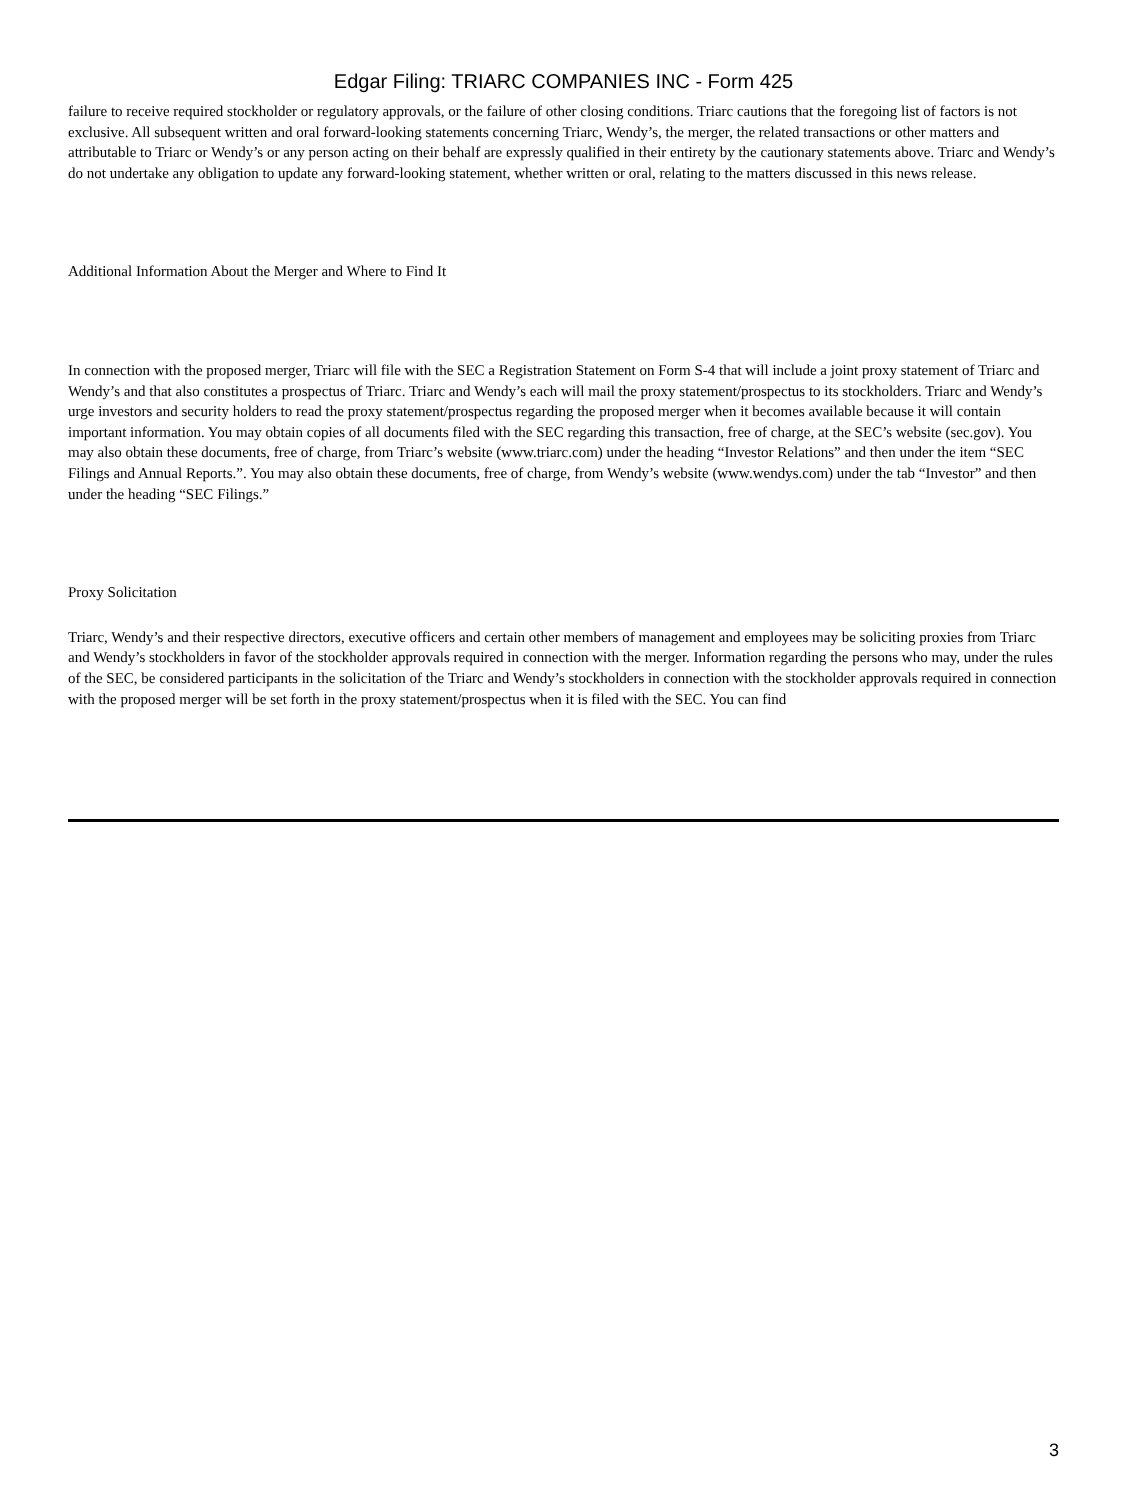Edgar Filing: TRIARC COMPANIES INC - Form 425
failure to receive required stockholder or regulatory approvals, or the failure of other closing conditions. Triarc cautions that the foregoing list of factors is not exclusive. All subsequent written and oral forward-looking statements concerning Triarc, Wendy’s, the merger, the related transactions or other matters and attributable to Triarc or Wendy’s or any person acting on their behalf are expressly qualified in their entirety by the cautionary statements above. Triarc and Wendy’s do not undertake any obligation to update any forward-looking statement, whether written or oral, relating to the matters discussed in this news release.
Additional Information About the Merger and Where to Find It
In connection with the proposed merger, Triarc will file with the SEC a Registration Statement on Form S-4 that will include a joint proxy statement of Triarc and Wendy’s and that also constitutes a prospectus of Triarc. Triarc and Wendy’s each will mail the proxy statement/prospectus to its stockholders. Triarc and Wendy’s urge investors and security holders to read the proxy statement/prospectus regarding the proposed merger when it becomes available because it will contain important information. You may obtain copies of all documents filed with the SEC regarding this transaction, free of charge, at the SEC’s website (sec.gov). You may also obtain these documents, free of charge, from Triarc’s website (www.triarc.com) under the heading “Investor Relations” and then under the item “SEC Filings and Annual Reports.”. You may also obtain these documents, free of charge, from Wendy’s website (www.wendys.com) under the tab “Investor” and then under the heading “SEC Filings.”
Proxy Solicitation
Triarc, Wendy’s and their respective directors, executive officers and certain other members of management and employees may be soliciting proxies from Triarc and Wendy’s stockholders in favor of the stockholder approvals required in connection with the merger. Information regarding the persons who may, under the rules of the SEC, be considered participants in the solicitation of the Triarc and Wendy’s stockholders in connection with the stockholder approvals required in connection with the proposed merger will be set forth in the proxy statement/prospectus when it is filed with the SEC. You can find
3